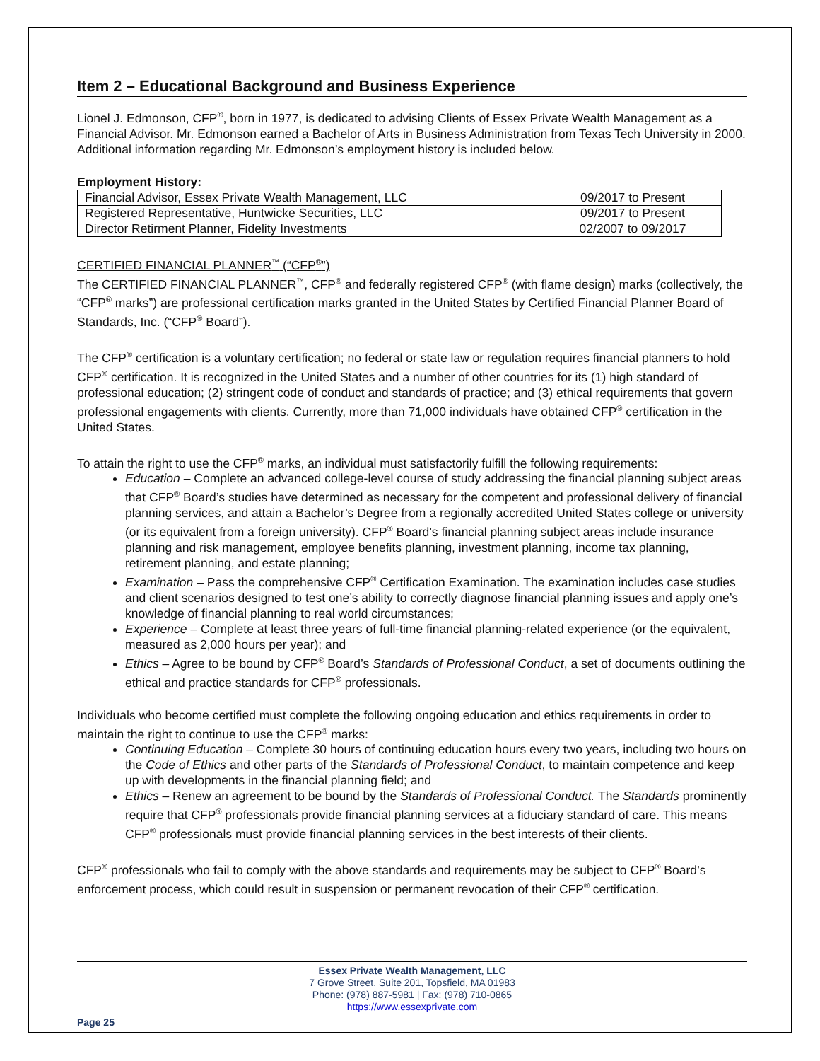Item 2 – Educational Background and Business Experience
Lionel J. Edmonson, CFP<sup>®</sup>, born in 1977, is dedicated to advising Clients of Essex Private Wealth Management as a Financial Advisor. Mr. Edmonson earned a Bachelor of Arts in Business Administration from Texas Tech University in 2000. Additional information regarding Mr. Edmonson’s employment history is included below.
Employment History:
| Financial Advisor, Essex Private Wealth Management, LLC | 09/2017 to Present |
| Registered Representative, Huntwicke Securities, LLC | 09/2017 to Present |
| Director Retirment Planner, Fidelity Investments | 02/2007 to 09/2017 |
CERTIFIED FINANCIAL PLANNER<sup>™</sup> (“CFP<sup>®</sup>”)
The CERTIFIED FINANCIAL PLANNER<sup>™</sup>, CFP<sup>®</sup> and federally registered CFP<sup>®</sup> (with flame design) marks (collectively, the “CFP<sup>®</sup> marks”) are professional certification marks granted in the United States by Certified Financial Planner Board of Standards, Inc. (“CFP<sup>®</sup> Board”).
The CFP<sup>®</sup> certification is a voluntary certification; no federal or state law or regulation requires financial planners to hold CFP<sup>®</sup> certification. It is recognized in the United States and a number of other countries for its (1) high standard of professional education; (2) stringent code of conduct and standards of practice; and (3) ethical requirements that govern professional engagements with clients. Currently, more than 71,000 individuals have obtained CFP<sup>®</sup> certification in the United States.
To attain the right to use the CFP<sup>®</sup> marks, an individual must satisfactorily fulfill the following requirements:
Education – Complete an advanced college-level course of study addressing the financial planning subject areas that CFP<sup>®</sup> Board’s studies have determined as necessary for the competent and professional delivery of financial planning services, and attain a Bachelor’s Degree from a regionally accredited United States college or university (or its equivalent from a foreign university). CFP<sup>®</sup> Board’s financial planning subject areas include insurance planning and risk management, employee benefits planning, investment planning, income tax planning, retirement planning, and estate planning;
Examination – Pass the comprehensive CFP<sup>®</sup> Certification Examination. The examination includes case studies and client scenarios designed to test one’s ability to correctly diagnose financial planning issues and apply one’s knowledge of financial planning to real world circumstances;
Experience – Complete at least three years of full-time financial planning-related experience (or the equivalent, measured as 2,000 hours per year); and
Ethics – Agree to be bound by CFP<sup>®</sup> Board’s Standards of Professional Conduct, a set of documents outlining the ethical and practice standards for CFP<sup>®</sup> professionals.
Individuals who become certified must complete the following ongoing education and ethics requirements in order to maintain the right to continue to use the CFP<sup>®</sup> marks:
Continuing Education – Complete 30 hours of continuing education hours every two years, including two hours on the Code of Ethics and other parts of the Standards of Professional Conduct, to maintain competence and keep up with developments in the financial planning field; and
Ethics – Renew an agreement to be bound by the Standards of Professional Conduct. The Standards prominently require that CFP<sup>®</sup> professionals provide financial planning services at a fiduciary standard of care. This means CFP<sup>®</sup> professionals must provide financial planning services in the best interests of their clients.
CFP<sup>®</sup> professionals who fail to comply with the above standards and requirements may be subject to CFP<sup>®</sup> Board’s enforcement process, which could result in suspension or permanent revocation of their CFP<sup>®</sup> certification.
Essex Private Wealth Management, LLC
7 Grove Street, Suite 201, Topsfield, MA 01983
Phone: (978) 887-5981 | Fax: (978) 710-0865
https://www.essexprivate.com
Page 25